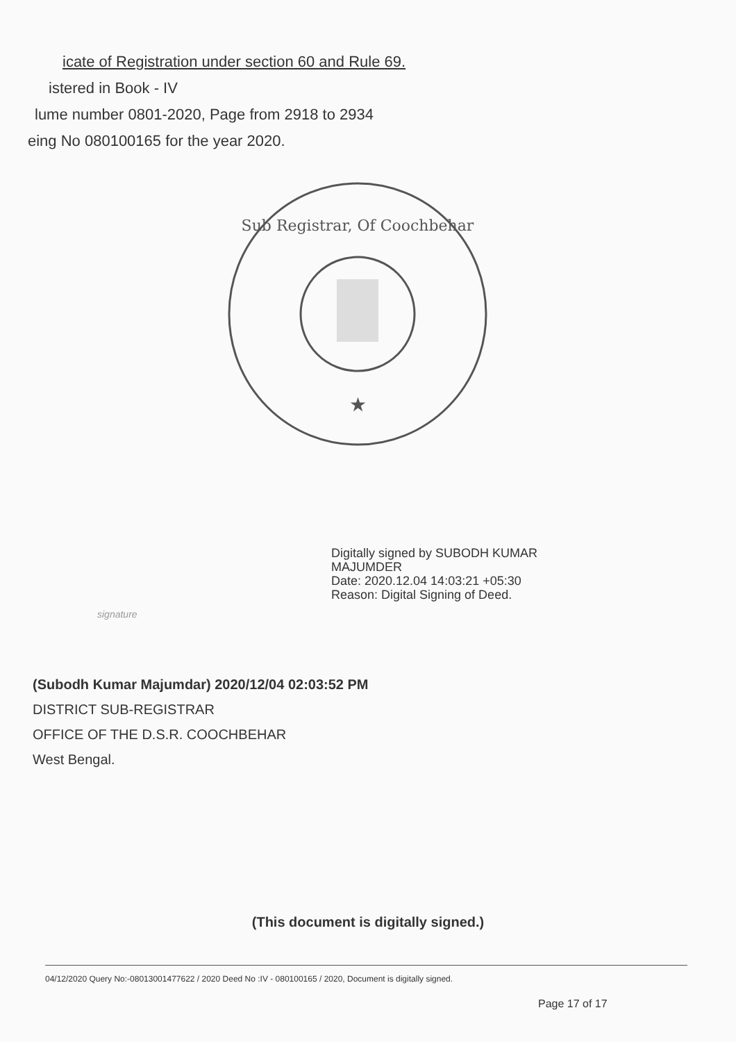icate of Registration under section 60 and Rule 69.
istered in Book - IV
lume number 0801-2020, Page from 2918 to 2934
eing No 080100165 for the year 2020.
Sub Registrar, Of Coochbehar
★
Digitally signed by SUBODH KUMAR
MAJUMDER
Date: 2020.12.04 14:03:21 +05:30
Reason: Digital Signing of Deed.
signature
(Subodh Kumar Majumdar) 2020/12/04 02:03:52 PM
DISTRICT SUB-REGISTRAR
OFFICE OF THE D.S.R. COOCHBEHAR
West Bengal.
(This document is digitally signed.)
04/12/2020 Query No:-08013001477622 / 2020 Deed No :IV - 080100165 / 2020, Document is digitally signed.
Page 17 of 17